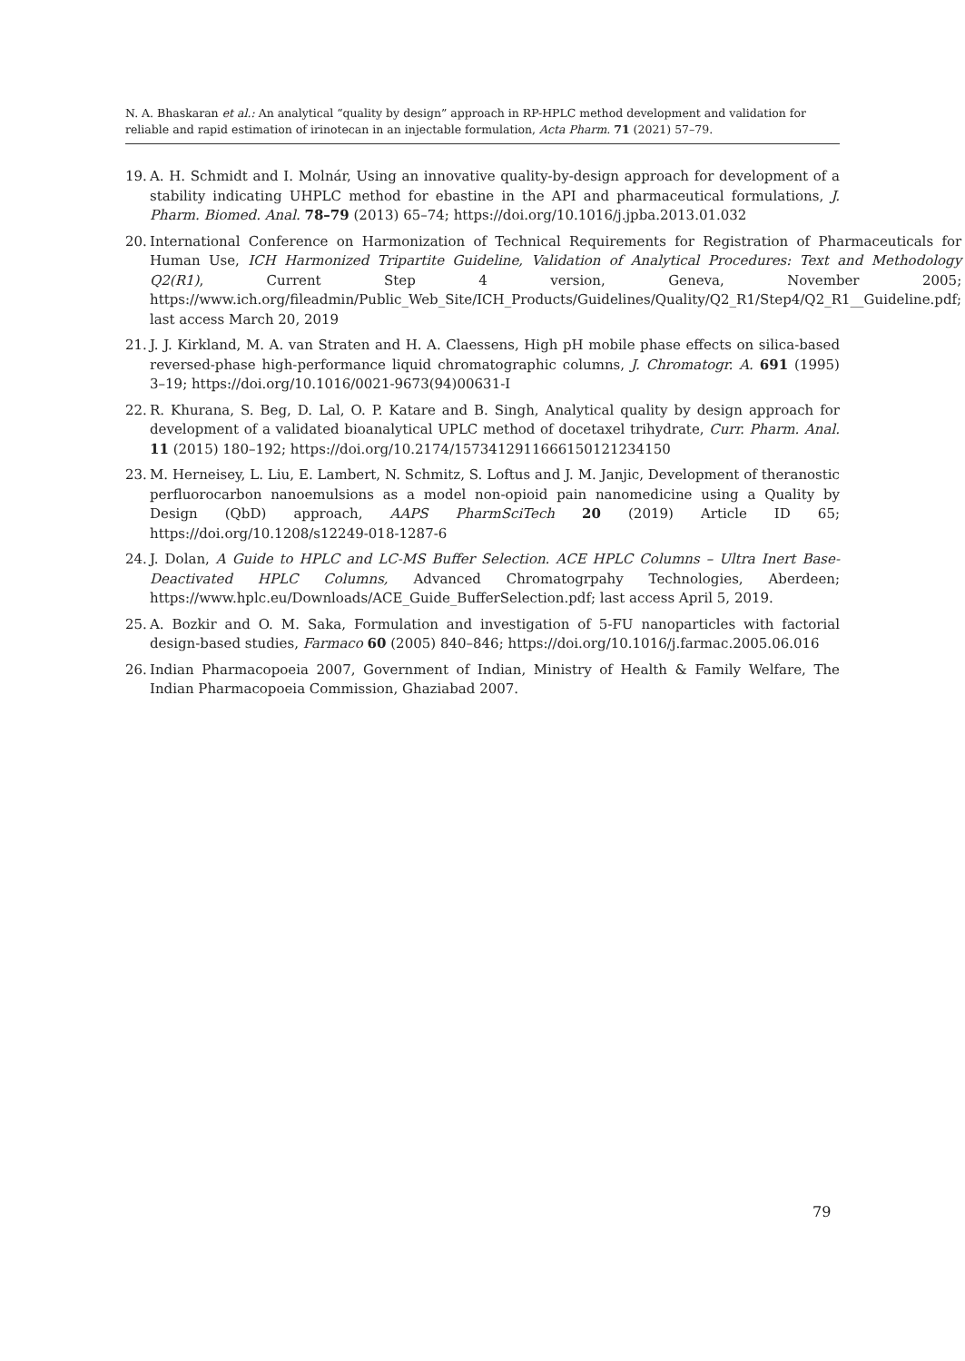N. A. Bhaskaran et al.: An analytical “quality by design” approach in RP-HPLC method development and validation for reliable and rapid estimation of irinotecan in an injectable formulation, Acta Pharm. 71 (2021) 57–79.
19. A. H. Schmidt and I. Molnár, Using an innovative quality-by-design approach for development of a stability indicating UHPLC method for ebastine in the API and pharmaceutical formulations, J. Pharm. Biomed. Anal. 78–79 (2013) 65–74; https://doi.org/10.1016/j.jpba.2013.01.032
20. International Conference on Harmonization of Technical Requirements for Registration of Pharmaceuticals for Human Use, ICH Harmonized Tripartite Guideline, Validation of Analytical Procedures: Text and Methodology Q2(R1), Current Step 4 version, Geneva, November 2005; https://www.ich.org/fileadmin/Public_Web_Site/ICH_Products/Guidelines/Quality/Q2_R1/Step4/Q2_R1__Guideline.pdf; last access March 20, 2019
21. J. J. Kirkland, M. A. van Straten and H. A. Claessens, High pH mobile phase effects on silica-based reversed-phase high-performance liquid chromatographic columns, J. Chromatogr. A. 691 (1995) 3–19; https://doi.org/10.1016/0021-9673(94)00631-I
22. R. Khurana, S. Beg, D. Lal, O. P. Katare and B. Singh, Analytical quality by design approach for development of a validated bioanalytical UPLC method of docetaxel trihydrate, Curr. Pharm. Anal. 11 (2015) 180–192; https://doi.org/10.2174/1573412911666150121234150
23. M. Herneisey, L. Liu, E. Lambert, N. Schmitz, S. Loftus and J. M. Janjic, Development of theranostic perfluorocarbon nanoemulsions as a model non-opioid pain nanomedicine using a Quality by Design (QbD) approach, AAPS PharmSciTech 20 (2019) Article ID 65; https://doi.org/10.1208/s12249-018-1287-6
24. J. Dolan, A Guide to HPLC and LC-MS Buffer Selection. ACE HPLC Columns – Ultra Inert Base-Deactivated HPLC Columns, Advanced Chromatogrpahy Technologies, Aberdeen; https://www.hplc.eu/Downloads/ACE_Guide_BufferSelection.pdf; last access April 5, 2019.
25. A. Bozkir and O. M. Saka, Formulation and investigation of 5-FU nanoparticles with factorial design-based studies, Farmaco 60 (2005) 840–846; https://doi.org/10.1016/j.farmac.2005.06.016
26. Indian Pharmacopoeia 2007, Government of Indian, Ministry of Health & Family Welfare, The Indian Pharmacopoeia Commission, Ghaziabad 2007.
79